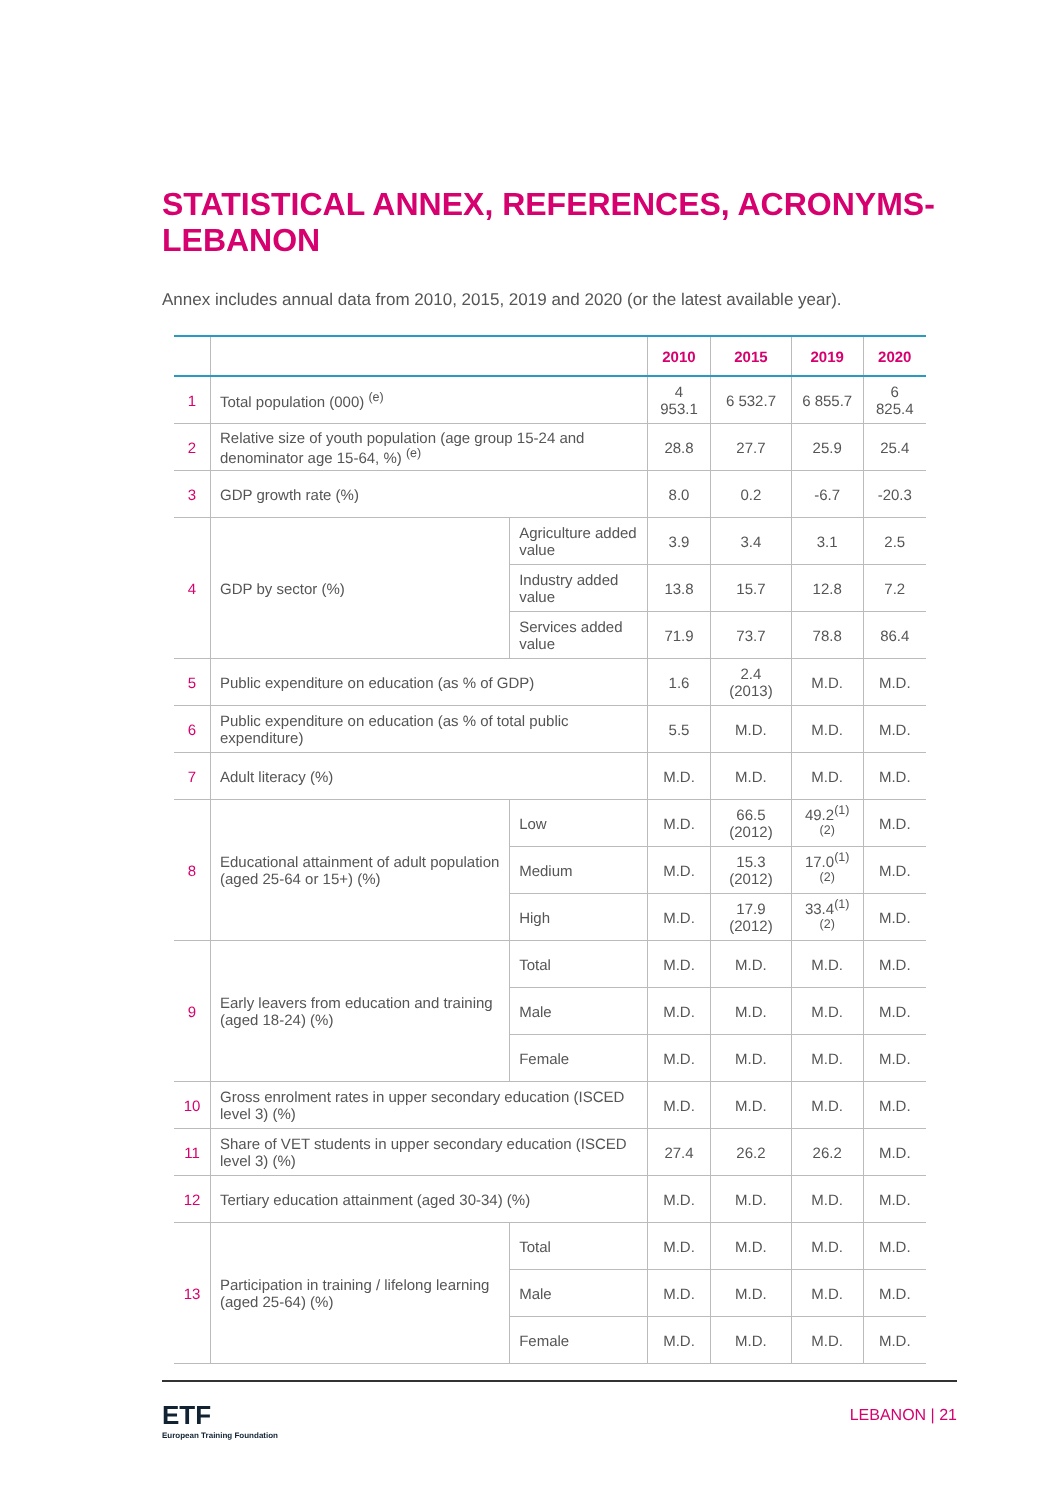STATISTICAL ANNEX, REFERENCES, ACRONYMS- LEBANON
Annex includes annual data from 2010, 2015, 2019 and 2020 (or the latest available year).
| | | | 2010 | 2015 | 2019 | 2020 |
| --- | --- | --- | --- | --- | --- | --- |
| 1 | Total population (000) <sup>(e)</sup> | | 4 953.1 | 6 532.7 | 6 855.7 | 6 825.4 |
| 2 | Relative size of youth population (age group 15-24 and denominator age 15-64, %) <sup>(e)</sup> | | 28.8 | 27.7 | 25.9 | 25.4 |
| 3 | GDP growth rate (%) | | 8.0 | 0.2 | -6.7 | -20.3 |
| 4 | GDP by sector (%) | Agriculture added value | 3.9 | 3.4 | 3.1 | 2.5 |
| | | Industry added value | 13.8 | 15.7 | 12.8 | 7.2 |
| | | Services added value | 71.9 | 73.7 | 78.8 | 86.4 |
| 5 | Public expenditure on education (as % of GDP) | | 1.6 | 2.4 (2013) | M.D. | M.D. |
| 6 | Public expenditure on education (as % of total public expenditure) | | 5.5 | M.D. | M.D. | M.D. |
| 7 | Adult literacy (%) | | M.D. | M.D. | M.D. | M.D. |
| 8 | Educational attainment of adult population (aged 25-64 or 15+) (%) | Low | M.D. | 66.5 (2012) | 49.2<sup>(1)(2)</sup> | M.D. |
| | | Medium | M.D. | 15.3 (2012) | 17.0<sup>(1)(2)</sup> | M.D. |
| | | High | M.D. | 17.9 (2012) | 33.4<sup>(1)(2)</sup> | M.D. |
| 9 | Early leavers from education and training (aged 18-24) (%) | Total | M.D. | M.D. | M.D. | M.D. |
| | | Male | M.D. | M.D. | M.D. | M.D. |
| | | Female | M.D. | M.D. | M.D. | M.D. |
| 10 | Gross enrolment rates in upper secondary education (ISCED level 3) (%) | | M.D. | M.D. | M.D. | M.D. |
| 11 | Share of VET students in upper secondary education (ISCED level 3) (%) | | 27.4 | 26.2 | 26.2 | M.D. |
| 12 | Tertiary education attainment (aged 30-34) (%) | | M.D. | M.D. | M.D. | M.D. |
| 13 | Participation in training / lifelong learning (aged 25-64) (%) | Total | M.D. | M.D. | M.D. | M.D. |
| | | Male | M.D. | M.D. | M.D. | M.D. |
| | | Female | M.D. | M.D. | M.D. | M.D. |
ETF
European Training Foundation
LEBANON | 21